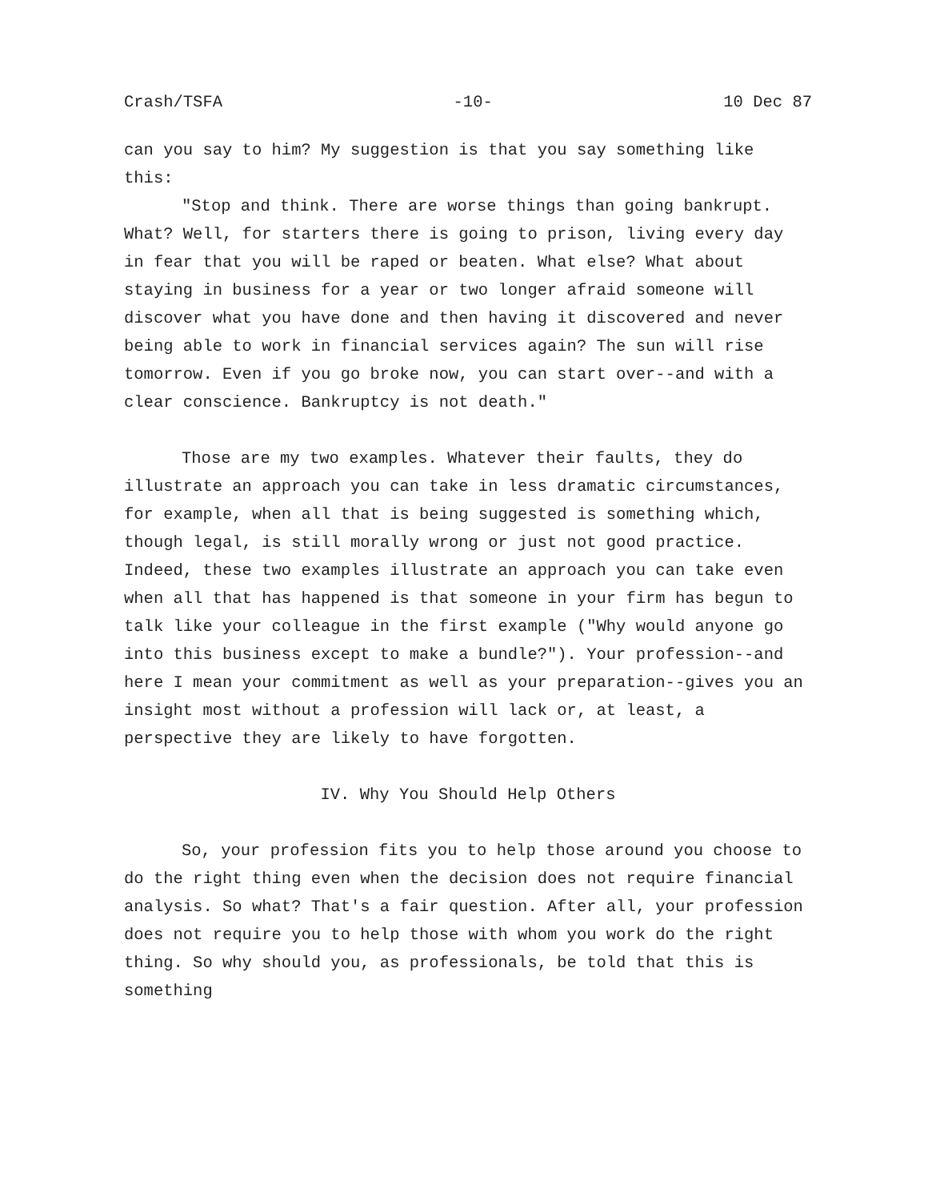Crash/TSFA -10- 10 Dec 87
can you say to him? My suggestion is that you say something like this:
"Stop and think. There are worse things than going bankrupt. What? Well, for starters there is going to prison, living every day in fear that you will be raped or beaten. What else? What about staying in business for a year or two longer afraid someone will discover what you have done and then having it discovered and never being able to work in financial services again? The sun will rise tomorrow. Even if you go broke now, you can start over--and with a clear conscience. Bankruptcy is not death."
Those are my two examples. Whatever their faults, they do illustrate an approach you can take in less dramatic circumstances, for example, when all that is being suggested is something which, though legal, is still morally wrong or just not good practice. Indeed, these two examples illustrate an approach you can take even when all that has happened is that someone in your firm has begun to talk like your colleague in the first example ("Why would anyone go into this business except to make a bundle?"). Your profession--and here I mean your commitment as well as your preparation--gives you an insight most without a profession will lack or, at least, a perspective they are likely to have forgotten.
IV. Why You Should Help Others
So, your profession fits you to help those around you choose to do the right thing even when the decision does not require financial analysis. So what? That's a fair question. After all, your profession does not require you to help those with whom you work do the right thing. So why should you, as professionals, be told that this is something